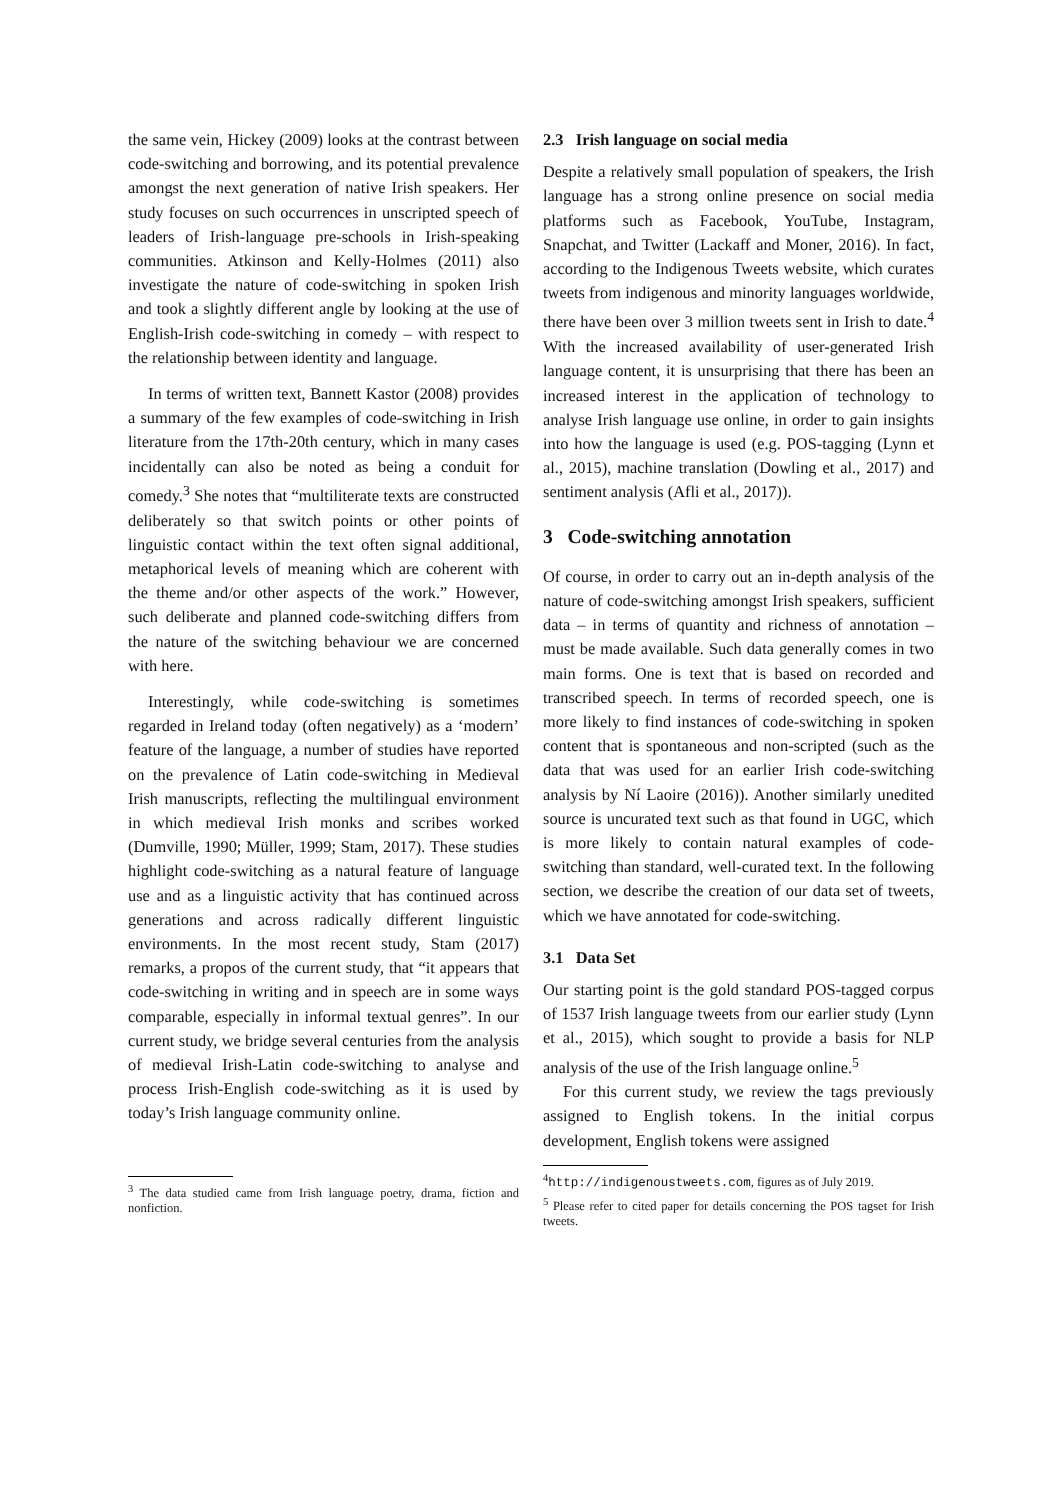the same vein, Hickey (2009) looks at the contrast between code-switching and borrowing, and its potential prevalence amongst the next generation of native Irish speakers. Her study focuses on such occurrences in unscripted speech of leaders of Irish-language pre-schools in Irish-speaking communities. Atkinson and Kelly-Holmes (2011) also investigate the nature of code-switching in spoken Irish and took a slightly different angle by looking at the use of English-Irish code-switching in comedy – with respect to the relationship between identity and language.
In terms of written text, Bannett Kastor (2008) provides a summary of the few examples of code-switching in Irish literature from the 17th-20th century, which in many cases incidentally can also be noted as being a conduit for comedy.<sup>3</sup> She notes that “multiliterate texts are constructed deliberately so that switch points or other points of linguistic contact within the text often signal additional, metaphorical levels of meaning which are coherent with the theme and/or other aspects of the work.” However, such deliberate and planned code-switching differs from the nature of the switching behaviour we are concerned with here.
Interestingly, while code-switching is sometimes regarded in Ireland today (often negatively) as a ‘modern’ feature of the language, a number of studies have reported on the prevalence of Latin code-switching in Medieval Irish manuscripts, reflecting the multilingual environment in which medieval Irish monks and scribes worked (Dumville, 1990; Müller, 1999; Stam, 2017). These studies highlight code-switching as a natural feature of language use and as a linguistic activity that has continued across generations and across radically different linguistic environments. In the most recent study, Stam (2017) remarks, a propos of the current study, that “it appears that code-switching in writing and in speech are in some ways comparable, especially in informal textual genres”. In our current study, we bridge several centuries from the analysis of medieval Irish-Latin code-switching to analyse and process Irish-English code-switching as it is used by today’s Irish language community online.
<sup>3</sup> The data studied came from Irish language poetry, drama, fiction and nonfiction.
2.3 Irish language on social media
Despite a relatively small population of speakers, the Irish language has a strong online presence on social media platforms such as Facebook, YouTube, Instagram, Snapchat, and Twitter (Lackaff and Moner, 2016). In fact, according to the Indigenous Tweets website, which curates tweets from indigenous and minority languages worldwide, there have been over 3 million tweets sent in Irish to date.<sup>4</sup> With the increased availability of user-generated Irish language content, it is unsurprising that there has been an increased interest in the application of technology to analyse Irish language use online, in order to gain insights into how the language is used (e.g. POS-tagging (Lynn et al., 2015), machine translation (Dowling et al., 2017) and sentiment analysis (Afli et al., 2017)).
3 Code-switching annotation
Of course, in order to carry out an in-depth analysis of the nature of code-switching amongst Irish speakers, sufficient data – in terms of quantity and richness of annotation – must be made available. Such data generally comes in two main forms. One is text that is based on recorded and transcribed speech. In terms of recorded speech, one is more likely to find instances of code-switching in spoken content that is spontaneous and non-scripted (such as the data that was used for an earlier Irish code-switching analysis by Ní Laoire (2016)). Another similarly unedited source is uncurated text such as that found in UGC, which is more likely to contain natural examples of code-switching than standard, well-curated text. In the following section, we describe the creation of our data set of tweets, which we have annotated for code-switching.
3.1 Data Set
Our starting point is the gold standard POS-tagged corpus of 1537 Irish language tweets from our earlier study (Lynn et al., 2015), which sought to provide a basis for NLP analysis of the use of the Irish language online.<sup>5</sup>
For this current study, we review the tags previously assigned to English tokens. In the initial corpus development, English tokens were assigned
<sup>4</sup> http://indigenoustweets.com, figures as of July 2019.
<sup>5</sup> Please refer to cited paper for details concerning the POS tagset for Irish tweets.